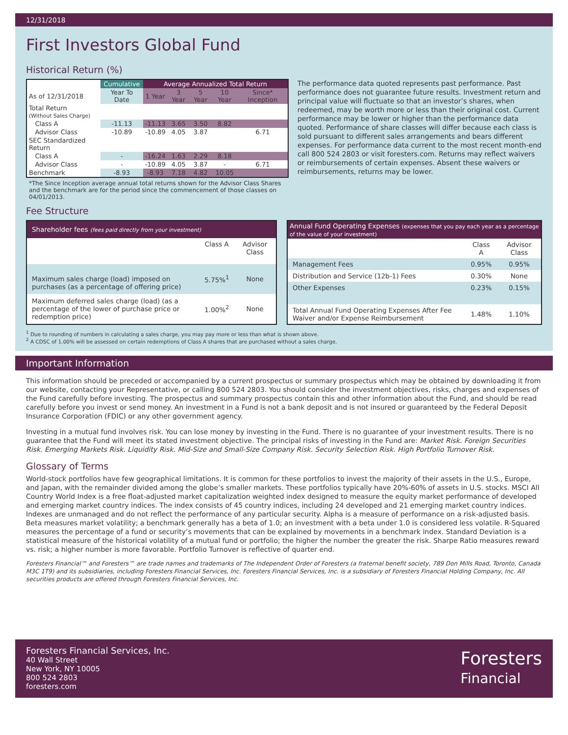12/31/2018
First Investors Global Fund
Historical Return (%)
| | Cumulative | Average Annualized Total Return | | | | |
| --- | --- | --- | --- | --- | --- | --- |
| As of 12/31/2018 | Year To Date | 1 Year | 3 Year | 5 Year | 10 Year | Since* Inception |
| Total Return (Without Sales Charge) | | | | | | |
| Class A | -11.13 | -11.13 | 3.65 | 3.50 | 8.82 | |
| Advisor Class | -10.89 | -10.89 | 4.05 | 3.87 | | 6.71 |
| SEC Standardized Return | | | | | | |
| Class A | - | -16.24 | 1.63 | 2.29 | 8.18 | |
| Advisor Class | - | -10.89 | 4.05 | 3.87 | - | 6.71 |
| Benchmark | -8.93 | -8.93 | 7.18 | 4.82 | 10.05 | |
*The Since Inception average annual total returns shown for the Advisor Class Shares and the benchmark are for the period since the commencement of those classes on 04/01/2013.
The performance data quoted represents past performance. Past performance does not guarantee future results. Investment return and principal value will fluctuate so that an investor’s shares, when redeemed, may be worth more or less than their original cost. Current performance may be lower or higher than the performance data quoted. Performance of share classes will differ because each class is sold pursuant to different sales arrangements and bears different expenses. For performance data current to the most recent month-end call 800 524 2803 or visit foresters.com. Returns may reflect waivers or reimbursements of certain expenses. Absent these waivers or reimbursements, returns may be lower.
Fee Structure
| Shareholder fees (fees paid directly from your investment) | | |
| --- | --- | --- |
| | Class A | Advisor Class |
| Maximum sales charge (load) imposed on purchases (as a percentage of offering price) | 5.75%<sup>1</sup> | None |
| Maximum deferred sales charge (load) (as a percentage of the lower of purchase price or redemption price) | 1.00%<sup>2</sup> | None |
| Annual Fund Operating Expenses (expenses that you pay each year as a percentage of the value of your investment) | | |
| --- | --- | --- |
| | Class A | Advisor Class |
| Management Fees | 0.95% | 0.95% |
| Distribution and Service (12b-1) Fees | 0.30% | None |
| Other Expenses | 0.23% | 0.15% |
| Total Annual Fund Operating Expenses After Fee Waiver and/or Expense Reimbursement | 1.48% | 1.10% |
<sup>1</sup> Due to rounding of numbers in calculating a sales charge, you may pay more or less than what is shown above.
<sup>2</sup> A CDSC of 1.00% will be assessed on certain redemptions of Class A shares that are purchased without a sales charge.
Important Information
This information should be preceded or accompanied by a current prospectus or summary prospectus which may be obtained by downloading it from our website, contacting your Representative, or calling 800 524 2803. You should consider the investment objectives, risks, charges and expenses of the Fund carefully before investing. The prospectus and summary prospectus contain this and other information about the Fund, and should be read carefully before you invest or send money. An investment in a Fund is not a bank deposit and is not insured or guaranteed by the Federal Deposit Insurance Corporation (FDIC) or any other government agency.
Investing in a mutual fund involves risk. You can lose money by investing in the Fund. There is no guarantee of your investment results. There is no guarantee that the Fund will meet its stated investment objective. The principal risks of investing in the Fund are: Market Risk. Foreign Securities Risk. Emerging Markets Risk. Liquidity Risk. Mid-Size and Small-Size Company Risk. Security Selection Risk. High Portfolio Turnover Risk.
Glossary of Terms
World-stock portfolios have few geographical limitations. It is common for these portfolios to invest the majority of their assets in the U.S., Europe, and Japan, with the remainder divided among the globe’s smaller markets. These portfolios typically have 20%-60% of assets in U.S. stocks. MSCI All Country World Index is a free float-adjusted market capitalization weighted index designed to measure the equity market performance of developed and emerging market country indices. The index consists of 45 country indices, including 24 developed and 21 emerging market country indices. Indexes are unmanaged and do not reflect the performance of any particular security. Alpha is a measure of performance on a risk-adjusted basis. Beta measures market volatility; a benchmark generally has a beta of 1.0; an investment with a beta under 1.0 is considered less volatile. R-Squared measures the percentage of a fund or security’s movements that can be explained by movements in a benchmark index. Standard Deviation is a statistical measure of the historical volatility of a mutual fund or portfolio; the higher the number the greater the risk. Sharpe Ratio measures reward vs. risk; a higher number is more favorable. Portfolio Turnover is reflective of quarter end.
Foresters Financial™ and Foresters™ are trade names and trademarks of The Independent Order of Foresters (a fraternal benefit society, 789 Don Mills Road, Toronto, Canada M3C 1T9) and its subsidiaries, including Foresters Financial Services, Inc. Foresters Financial Services, Inc. is a subsidiary of Foresters Financial Holding Company, Inc. All securities products are offered through Foresters Financial Services, Inc.
Foresters Financial Services, Inc.
40 Wall Street
New York, NY 10005
800 524 2803
foresters.com
Foresters
Financial